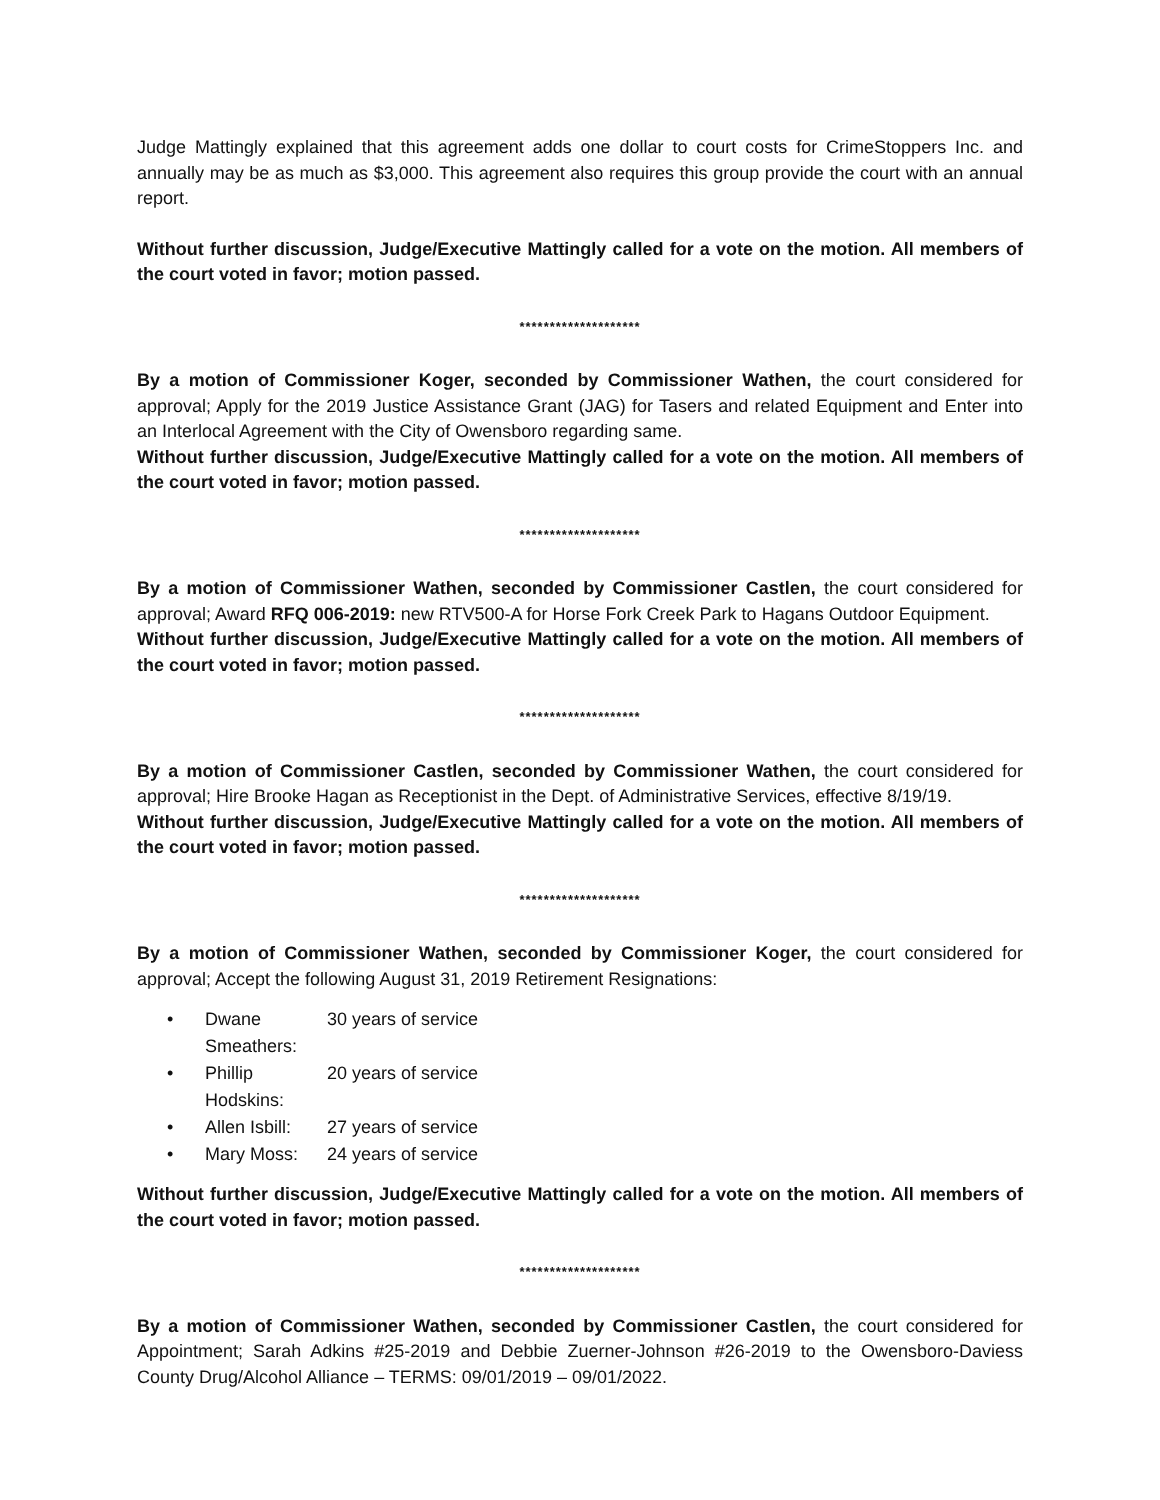Judge Mattingly explained that this agreement adds one dollar to court costs for CrimeStoppers Inc. and annually may be as much as $3,000. This agreement also requires this group provide the court with an annual report.
Without further discussion, Judge/Executive Mattingly called for a vote on the motion. All members of the court voted in favor; motion passed.
********************
By a motion of Commissioner Koger, seconded by Commissioner Wathen, the court considered for approval; Apply for the 2019 Justice Assistance Grant (JAG) for Tasers and related Equipment and Enter into an Interlocal Agreement with the City of Owensboro regarding same.
Without further discussion, Judge/Executive Mattingly called for a vote on the motion. All members of the court voted in favor; motion passed.
********************
By a motion of Commissioner Wathen, seconded by Commissioner Castlen, the court considered for approval; Award RFQ 006-2019: new RTV500-A for Horse Fork Creek Park to Hagans Outdoor Equipment.
Without further discussion, Judge/Executive Mattingly called for a vote on the motion. All members of the court voted in favor; motion passed.
********************
By a motion of Commissioner Castlen, seconded by Commissioner Wathen, the court considered for approval; Hire Brooke Hagan as Receptionist in the Dept. of Administrative Services, effective 8/19/19.
Without further discussion, Judge/Executive Mattingly called for a vote on the motion. All members of the court voted in favor; motion passed.
********************
By a motion of Commissioner Wathen, seconded by Commissioner Koger, the court considered for approval; Accept the following August 31, 2019 Retirement Resignations:
• Dwane Smeathers: 30 years of service
• Phillip Hodskins: 20 years of service
• Allen Isbill: 27 years of service
• Mary Moss: 24 years of service
Without further discussion, Judge/Executive Mattingly called for a vote on the motion. All members of the court voted in favor; motion passed.
********************
By a motion of Commissioner Wathen, seconded by Commissioner Castlen, the court considered for Appointment; Sarah Adkins #25-2019 and Debbie Zuerner-Johnson #26-2019 to the Owensboro-Daviess County Drug/Alcohol Alliance – TERMS: 09/01/2019 – 09/01/2022.